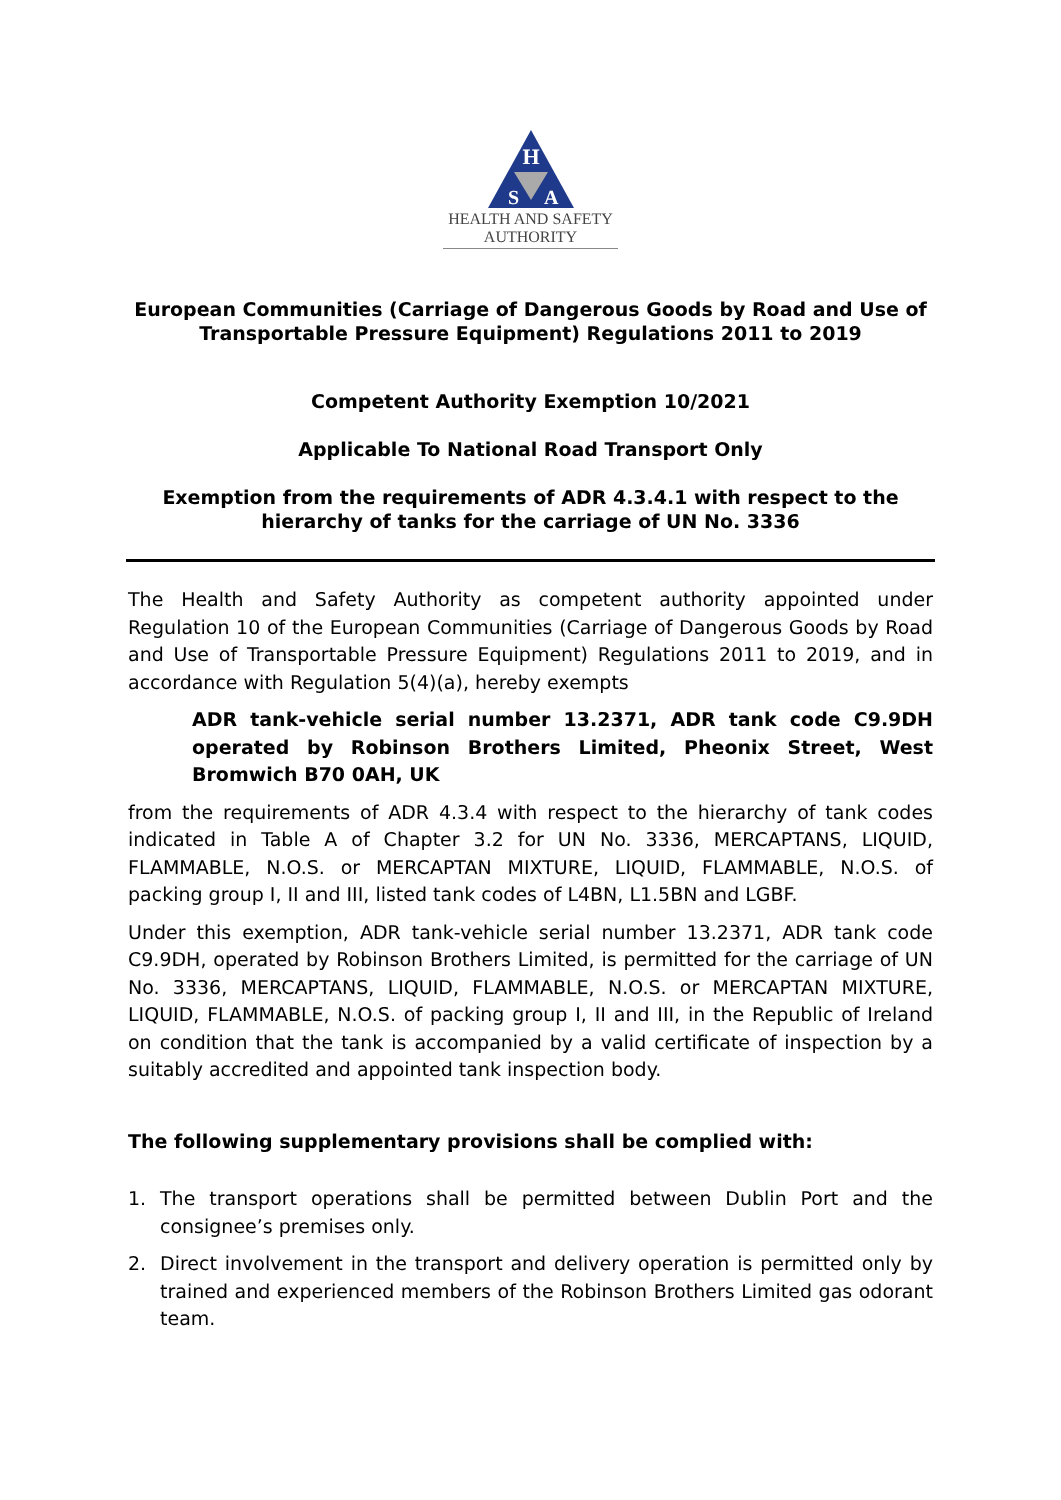H
S
A
HEALTH AND SAFETY
AUTHORITY
European Communities (Carriage of Dangerous Goods by Road and Use of Transportable Pressure Equipment) Regulations 2011 to 2019
Competent Authority Exemption 10/2021
Applicable To National Road Transport Only
Exemption from the requirements of ADR 4.3.4.1 with respect to the hierarchy of tanks for the carriage of UN No. 3336
The Health and Safety Authority as competent authority appointed under Regulation 10 of the European Communities (Carriage of Dangerous Goods by Road and Use of Transportable Pressure Equipment) Regulations 2011 to 2019, and in accordance with Regulation 5(4)(a), hereby exempts
ADR tank-vehicle serial number 13.2371, ADR tank code C9.9DH operated by Robinson Brothers Limited, Pheonix Street, West Bromwich B70 0AH, UK
from the requirements of ADR 4.3.4 with respect to the hierarchy of tank codes indicated in Table A of Chapter 3.2 for UN No. 3336, MERCAPTANS, LIQUID, FLAMMABLE, N.O.S. or MERCAPTAN MIXTURE, LIQUID, FLAMMABLE, N.O.S. of packing group I, II and III, listed tank codes of L4BN, L1.5BN and LGBF.
Under this exemption, ADR tank-vehicle serial number 13.2371, ADR tank code C9.9DH, operated by Robinson Brothers Limited, is permitted for the carriage of UN No. 3336, MERCAPTANS, LIQUID, FLAMMABLE, N.O.S. or MERCAPTAN MIXTURE, LIQUID, FLAMMABLE, N.O.S. of packing group I, II and III, in the Republic of Ireland on condition that the tank is accompanied by a valid certificate of inspection by a suitably accredited and appointed tank inspection body.
The following supplementary provisions shall be complied with:
1. The transport operations shall be permitted between Dublin Port and the consignee’s premises only.
2. Direct involvement in the transport and delivery operation is permitted only by trained and experienced members of the Robinson Brothers Limited gas odorant team.